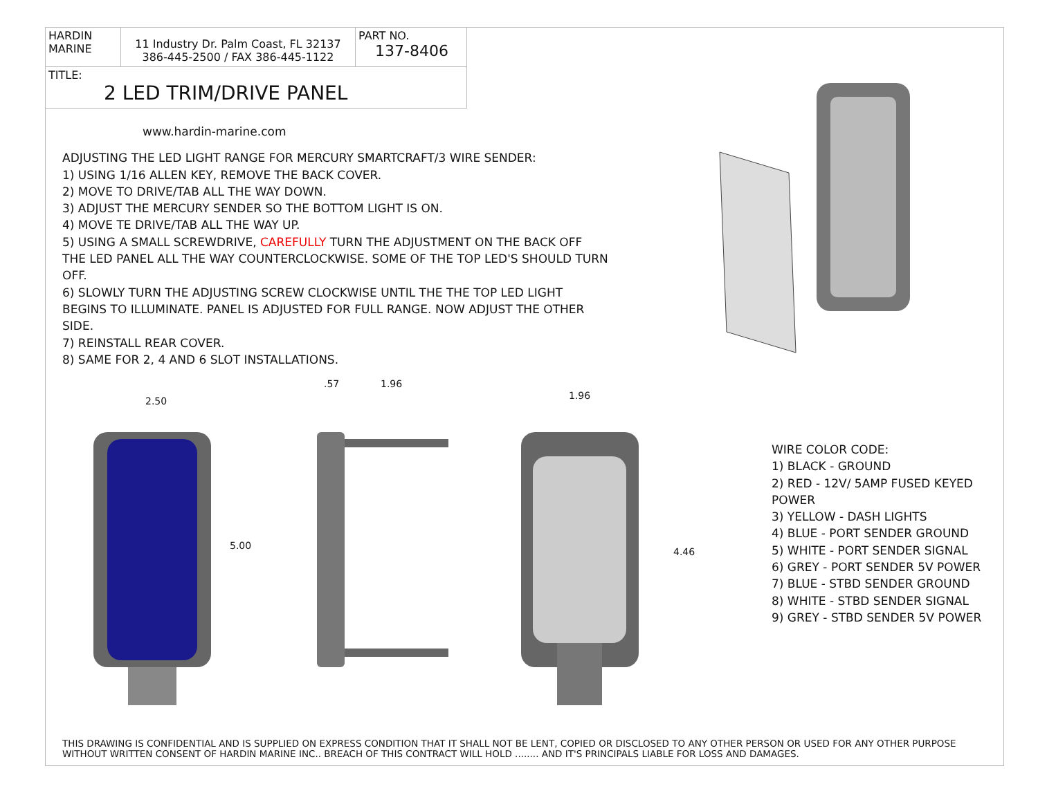| HARDIN MARINE | 11 Industry Dr. Palm Coast, FL 32137 386-445-2500 / FAX 386-445-1122 | PART NO. 137-8406 |
| TITLE: 2 LED TRIM/DRIVE PANEL | | |
www.hardin-marine.com
ADJUSTING THE LED LIGHT RANGE FOR MERCURY SMARTCRAFT/3 WIRE SENDER:
1) USING 1/16 ALLEN KEY, REMOVE THE BACK COVER.
2) MOVE TO DRIVE/TAB ALL THE WAY DOWN.
3) ADJUST THE MERCURY SENDER SO THE BOTTOM LIGHT IS ON.
4) MOVE TE DRIVE/TAB ALL THE WAY UP.
5) USING A SMALL SCREWDRIVE, CAREFULLY TURN THE ADJUSTMENT ON THE BACK OFF THE LED PANEL ALL THE WAY COUNTERCLOCKWISE. SOME OF THE TOP LED'S SHOULD TURN OFF.
6) SLOWLY TURN THE ADJUSTING SCREW CLOCKWISE UNTIL THE THE TOP LED LIGHT BEGINS TO ILLUMINATE. PANEL IS ADJUSTED FOR FULL RANGE. NOW ADJUST THE OTHER SIDE.
7) REINSTALL REAR COVER.
8) SAME FOR 2, 4 AND 6 SLOT INSTALLATIONS.
2.50
.57 1.96
1.96
5.00
4.46
WIRE COLOR CODE:
1) BLACK - GROUND
2) RED - 12V/ 5AMP FUSED KEYED POWER
3) YELLOW - DASH LIGHTS
4) BLUE - PORT SENDER GROUND
5) WHITE - PORT SENDER SIGNAL
6) GREY - PORT SENDER 5V POWER
7) BLUE - STBD SENDER GROUND
8) WHITE - STBD SENDER SIGNAL
9) GREY - STBD SENDER 5V POWER
THIS DRAWING IS CONFIDENTIAL AND IS SUPPLIED ON EXPRESS CONDITION THAT IT SHALL NOT BE LENT, COPIED OR DISCLOSED TO ANY OTHER PERSON OR USED FOR ANY OTHER PURPOSE WITHOUT WRITTEN CONSENT OF HARDIN MARINE INC.. BREACH OF THIS CONTRACT WILL HOLD ........ AND IT'S PRINCIPALS LIABLE FOR LOSS AND DAMAGES.